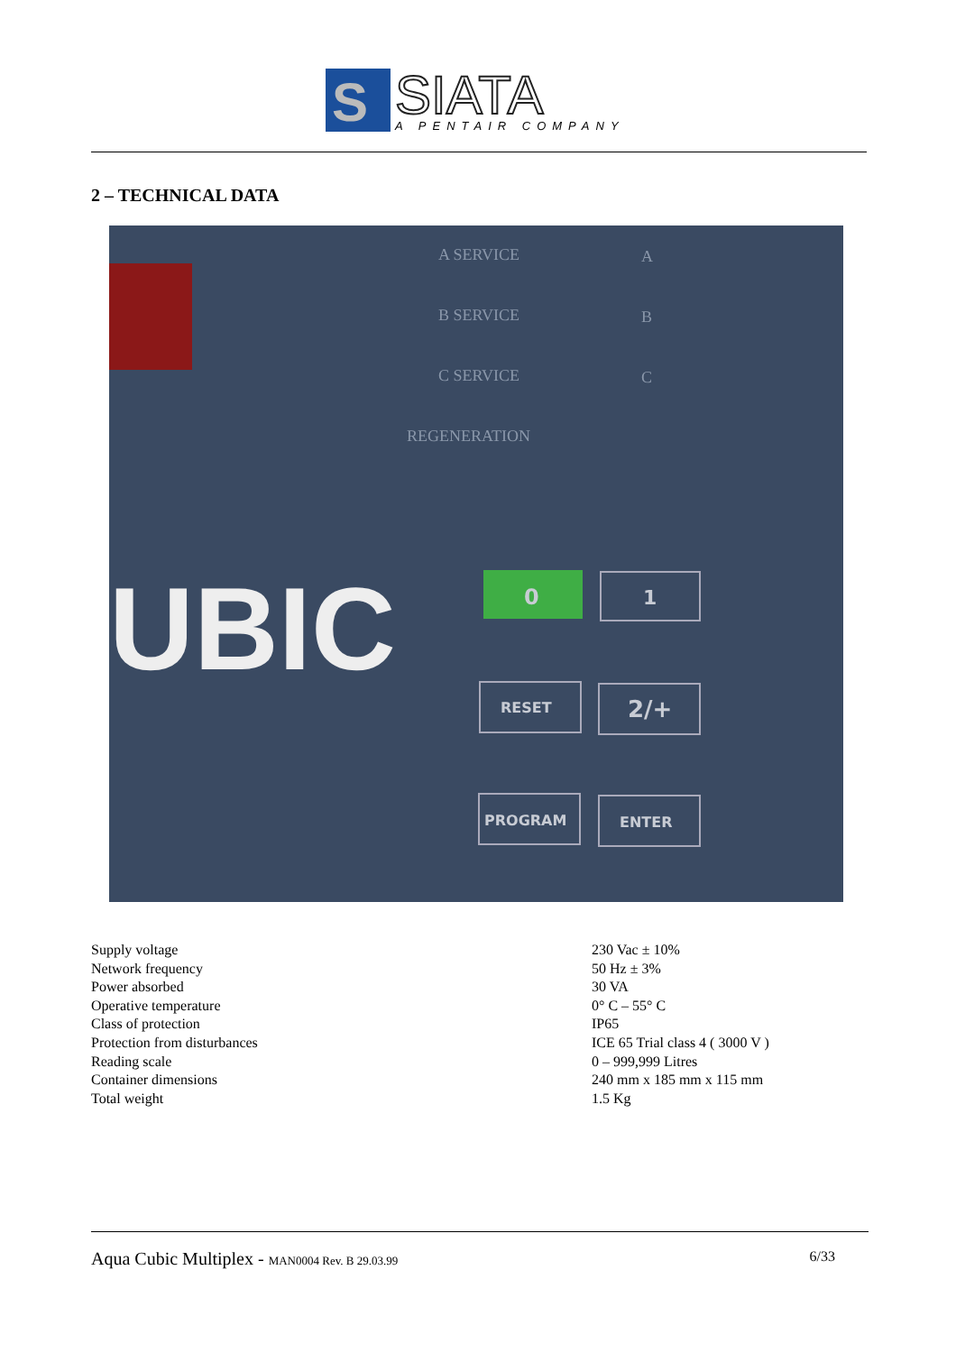S
SIATA
A PENTAIR COMPANY
2 – TECHNICAL DATA
A SERVICE
A
B SERVICE
B
C SERVICE
C
REGENERATION
UBIC
0
1
RESET
2/+
PROGRAM
ENTER
| Supply voltage | 230 Vac ± 10% |
| Network frequency | 50 Hz ± 3% |
| Power absorbed | 30 VA |
| Operative temperature | 0° C – 55° C |
| Class of protection | IP65 |
| Protection from disturbances | ICE 65 Trial class 4 ( 3000 V ) |
| Reading scale | 0 – 999,999 Litres |
| Container dimensions | 240 mm x 185 mm x 115 mm |
| Total weight | 1.5 Kg |
Aqua Cubic Multiplex - MAN0004 Rev. B 29.03.99 6/33